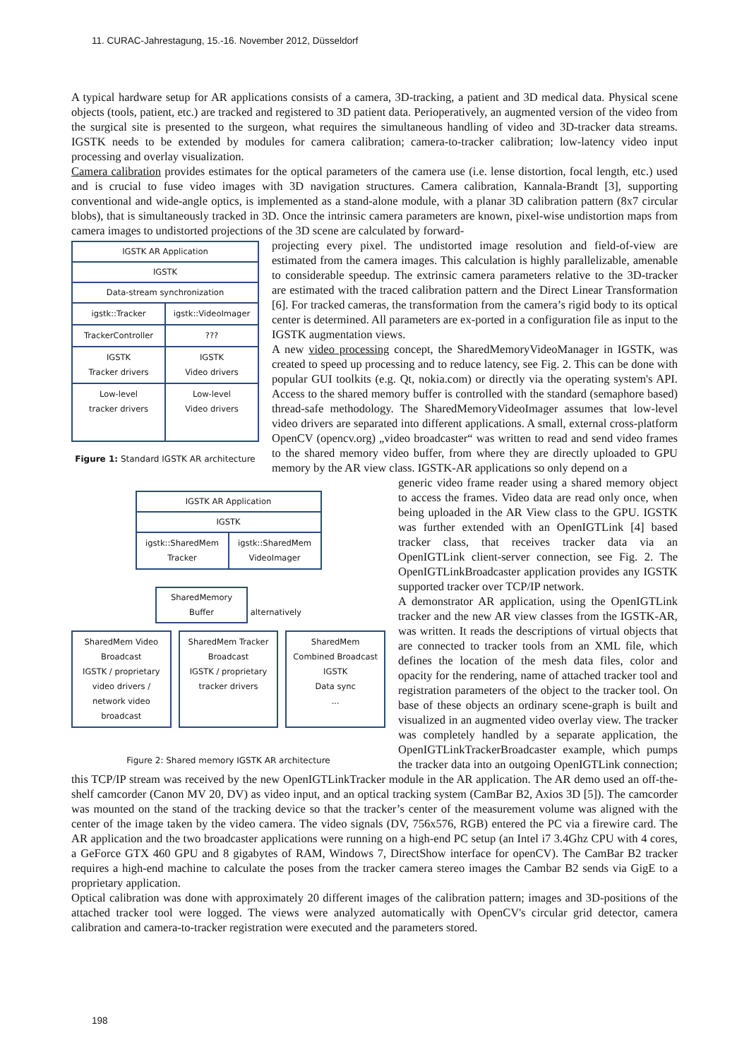11. CURAC-Jahrestagung, 15.-16. November 2012, Düsseldorf
A typical hardware setup for AR applications consists of a camera, 3D-tracking, a patient and 3D medical data. Physical scene objects (tools, patient, etc.) are tracked and registered to 3D patient data. Perioperatively, an augmented version of the video from the surgical site is presented to the surgeon, what requires the simultaneous handling of video and 3D-tracker data streams. IGSTK needs to be extended by modules for camera calibration; camera-to-tracker calibration; low-latency video input processing and overlay visualization.
Camera calibration provides estimates for the optical parameters of the camera use (i.e. lense distortion, focal length, etc.) used and is crucial to fuse video images with 3D navigation structures. Camera calibration, Kannala-Brandt [3], supporting conventional and wide-angle optics, is implemented as a stand-alone module, with a planar 3D calibration pattern (8x7 circular blobs), that is simultaneously tracked in 3D. Once the intrinsic camera parameters are known, pixel-wise undistortion maps from camera images to undistorted projections of the 3D scene are calculated by forward-
IGSTK AR Application
IGSTK
Data-stream synchronization
igstk::Tracker igstk::VideoImager
TrackerController???
IGSTK
Tracker drivers IGSTK
Video drivers
Low-level
tracker drivers Low-level
Video drivers
Figure 1: Standard IGSTK AR architecture
projecting every pixel. The undistorted image resolution and field-of-view are estimated from the camera images. This calculation is highly parallelizable, amenable to considerable speedup. The extrinsic camera parameters relative to the 3D-tracker are estimated with the traced calibration pattern and the Direct Linear Transformation [6]. For tracked cameras, the transformation from the camera’s rigid body to its optical center is determined. All parameters are ex-ported in a configuration file as input to the IGSTK augmentation views.
A new video processing concept, the SharedMemoryVideoManager in IGSTK, was created to speed up processing and to reduce latency, see Fig. 2. This can be done with popular GUI toolkits (e.g. Qt, nokia.com) or directly via the operating system's API. Access to the shared memory buffer is controlled with the standard (semaphore based) thread-safe methodology. The SharedMemoryVideoImager assumes that low-level video drivers are separated into different applications. A small, external cross-platform OpenCV (opencv.org) „video broadcaster“ was written to read and send video frames to the shared memory video buffer, from where they are directly uploaded to GPU memory by the AR view class. IGSTK-AR applications so only depend on a
IGSTK AR Application
IGSTK
igstk::SharedMem Tracker igstk::SharedMem VideoImager
SharedMemory
Buffer alternatively
SharedMem Video Broadcast
IGSTK / proprietary video drivers / network video broadcast
SharedMem Tracker Broadcast
IGSTK / proprietary tracker drivers
SharedMem Combined Broadcast
IGSTK
Data sync
...
Figure 2: Shared memory IGSTK AR architecture
generic video frame reader using a shared memory object to access the frames. Video data are read only once, when being uploaded in the AR View class to the GPU. IGSTK was further extended with an OpenIGTLink [4] based tracker class, that receives tracker data via an OpenIGTLink client-server connection, see Fig. 2. The OpenIGTLinkBroadcaster application provides any IGSTK supported tracker over TCP/IP network.
A demonstrator AR application, using the OpenIGTLink tracker and the new AR view classes from the IGSTK-AR, was written. It reads the descriptions of virtual objects that are connected to tracker tools from an XML file, which defines the location of the mesh data files, color and opacity for the rendering, name of attached tracker tool and registration parameters of the object to the tracker tool. On base of these objects an ordinary scene-graph is built and visualized in an augmented video overlay view. The tracker was completely handled by a separate application, the OpenIGTLinkTrackerBroadcaster example, which pumps the tracker data into an outgoing OpenIGTLink connection; this TCP/IP stream was received by the new OpenIGTLinkTracker module in the AR application. The AR demo used an off-the-shelf camcorder (Canon MV 20, DV) as video input, and an optical tracking system (CamBar B2, Axios 3D [5]). The camcorder was mounted on the stand of the tracking device so that the tracker’s center of the measurement volume was aligned with the center of the image taken by the video camera. The video signals (DV, 756x576, RGB) entered the PC via a firewire card. The AR application and the two broadcaster applications were running on a high-end PC setup (an Intel i7 3.4Ghz CPU with 4 cores, a GeForce GTX 460 GPU and 8 gigabytes of RAM, Windows 7, DirectShow interface for openCV). The CamBar B2 tracker requires a high-end machine to calculate the poses from the tracker camera stereo images the Cambar B2 sends via GigE to a proprietary application.
Optical calibration was done with approximately 20 different images of the calibration pattern; images and 3D-positions of the attached tracker tool were logged. The views were analyzed automatically with OpenCV's circular grid detector, camera calibration and camera-to-tracker registration were executed and the parameters stored.
198